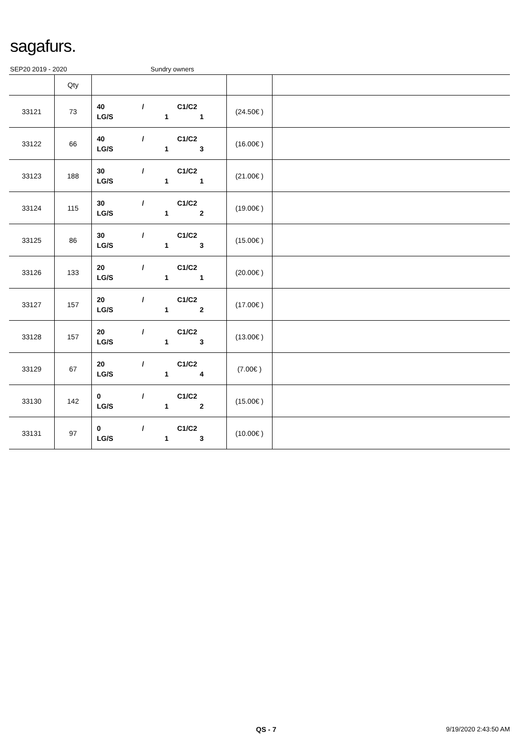sagafurs.
SEP20 2019 - 2020 Sundry owners
| | Qty | | | |
| --- | --- | --- | --- | --- |
| 33121 | 73 | 40 / C1/C2 LG/S 1 1 | (24.50€ ) | |
| 33122 | 66 | 40 / C1/C2 LG/S 1 3 | (16.00€ ) | |
| 33123 | 188 | 30 / C1/C2 LG/S 1 1 | (21.00€ ) | |
| 33124 | 115 | 30 / C1/C2 LG/S 1 2 | (19.00€ ) | |
| 33125 | 86 | 30 / C1/C2 LG/S 1 3 | (15.00€ ) | |
| 33126 | 133 | 20 / C1/C2 LG/S 1 1 | (20.00€ ) | |
| 33127 | 157 | 20 / C1/C2 LG/S 1 2 | (17.00€ ) | |
| 33128 | 157 | 20 / C1/C2 LG/S 1 3 | (13.00€ ) | |
| 33129 | 67 | 20 / C1/C2 LG/S 1 4 | (7.00€ ) | |
| 33130 | 142 | 0 / C1/C2 LG/S 1 2 | (15.00€ ) | |
| 33131 | 97 | 0 / C1/C2 LG/S 1 3 | (10.00€ ) | |
QS - 7 9/19/2020 2:43:50 AM